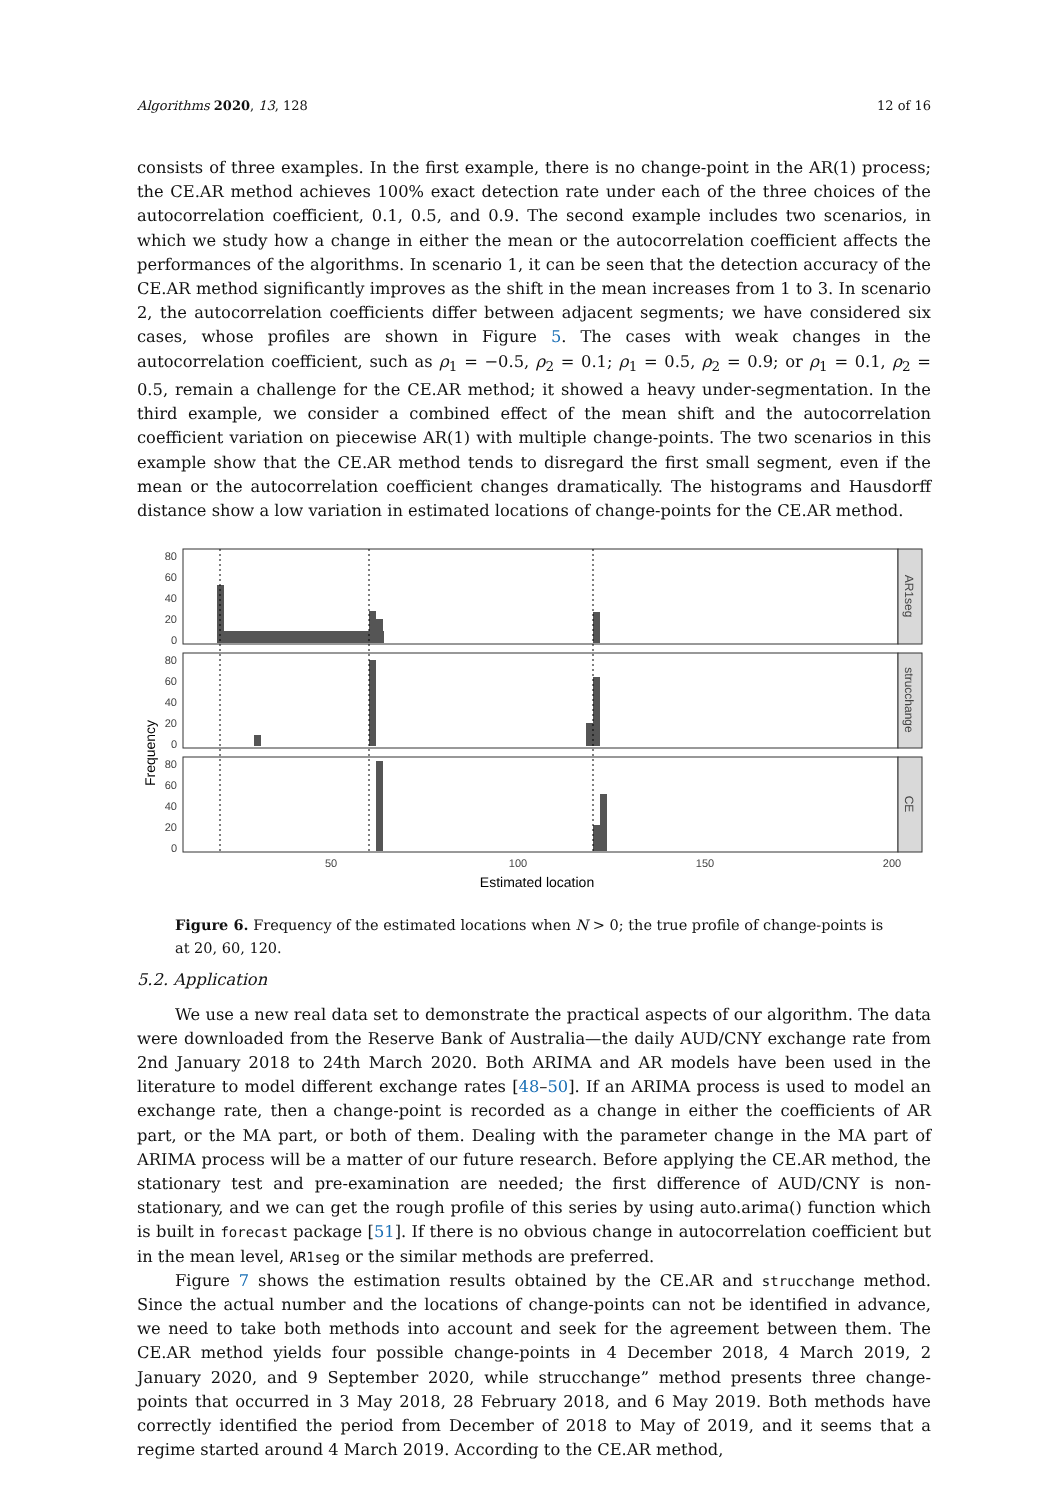Algorithms 2020, 13, 128 12 of 16
consists of three examples. In the first example, there is no change-point in the AR(1) process; the CE.AR method achieves 100% exact detection rate under each of the three choices of the autocorrelation coefficient, 0.1, 0.5, and 0.9. The second example includes two scenarios, in which we study how a change in either the mean or the autocorrelation coefficient affects the performances of the algorithms. In scenario 1, it can be seen that the detection accuracy of the CE.AR method significantly improves as the shift in the mean increases from 1 to 3. In scenario 2, the autocorrelation coefficients differ between adjacent segments; we have considered six cases, whose profiles are shown in Figure 5. The cases with weak changes in the autocorrelation coefficient, such as ρ<sub>1</sub> = −0.5, ρ<sub>2</sub> = 0.1; ρ<sub>1</sub> = 0.5, ρ<sub>2</sub> = 0.9; or ρ<sub>1</sub> = 0.1, ρ<sub>2</sub> = 0.5, remain a challenge for the CE.AR method; it showed a heavy under-segmentation. In the third example, we consider a combined effect of the mean shift and the autocorrelation coefficient variation on piecewise AR(1) with multiple change-points. The two scenarios in this example show that the CE.AR method tends to disregard the first small segment, even if the mean or the autocorrelation coefficient changes dramatically. The histograms and Hausdorff distance show a low variation in estimated locations of change-points for the CE.AR method.
Frequency
AR1seg
strucchange
CE
80
60
40
20
0
80
60
40
20
0
80
60
40
20
0
50
100
150
200
Estimated location
Figure 6. Frequency of the estimated locations when N > 0; the true profile of change-points is at 20, 60, 120.
5.2. Application
We use a new real data set to demonstrate the practical aspects of our algorithm. The data were downloaded from the Reserve Bank of Australia—the daily AUD/CNY exchange rate from 2nd January 2018 to 24th March 2020. Both ARIMA and AR models have been used in the literature to model different exchange rates [48–50]. If an ARIMA process is used to model an exchange rate, then a change-point is recorded as a change in either the coefficients of AR part, or the MA part, or both of them. Dealing with the parameter change in the MA part of ARIMA process will be a matter of our future research. Before applying the CE.AR method, the stationary test and pre-examination are needed; the first difference of AUD/CNY is non-stationary, and we can get the rough profile of this series by using auto.arima() function which is built in forecast package [51]. If there is no obvious change in autocorrelation coefficient but in the mean level, AR1seg or the similar methods are preferred.
Figure 7 shows the estimation results obtained by the CE.AR and strucchange method. Since the actual number and the locations of change-points can not be identified in advance, we need to take both methods into account and seek for the agreement between them. The CE.AR method yields four possible change-points in 4 December 2018, 4 March 2019, 2 January 2020, and 9 September 2020, while strucchange” method presents three change-points that occurred in 3 May 2018, 28 February 2018, and 6 May 2019. Both methods have correctly identified the period from December of 2018 to May of 2019, and it seems that a regime started around 4 March 2019. According to the CE.AR method,